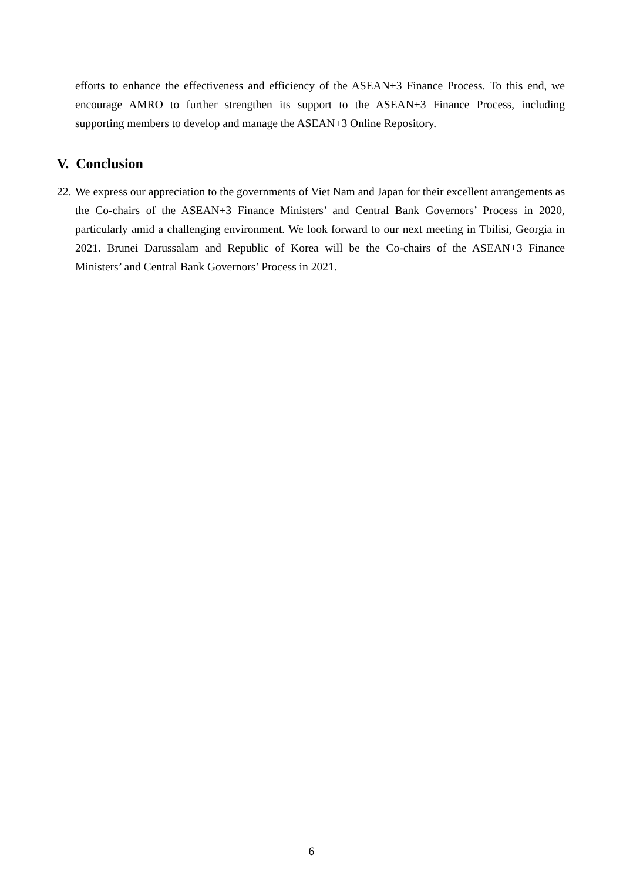efforts to enhance the effectiveness and efficiency of the ASEAN+3 Finance Process. To this end, we encourage AMRO to further strengthen its support to the ASEAN+3 Finance Process, including supporting members to develop and manage the ASEAN+3 Online Repository.
V. Conclusion
22.
We express our appreciation to the governments of Viet Nam and Japan for their excellent arrangements as the Co-chairs of the ASEAN+3 Finance Ministers’ and Central Bank Governors’ Process in 2020, particularly amid a challenging environment. We look forward to our next meeting in Tbilisi, Georgia in 2021. Brunei Darussalam and Republic of Korea will be the Co-chairs of the ASEAN+3 Finance Ministers’ and Central Bank Governors’ Process in 2021.
6